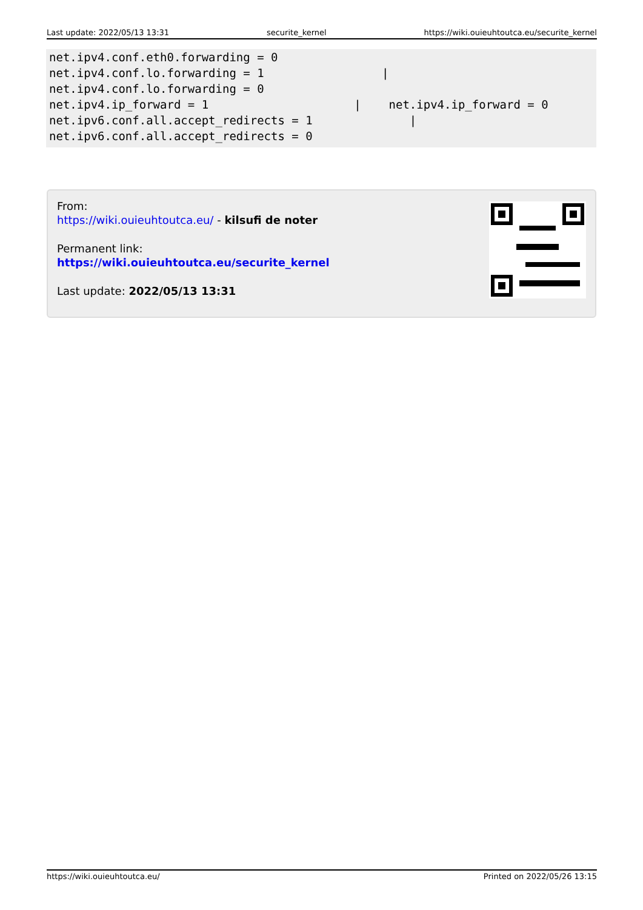Last update: 2022/05/13 13:31 securite_kernel https://wiki.ouieuhtoutca.eu/securite_kernel
net.ipv4.conf.eth0.forwarding = 0
net.ipv4.conf.lo.forwarding = 1                 |
net.ipv4.conf.lo.forwarding = 0
net.ipv4.ip_forward = 1                     |    net.ipv4.ip_forward = 0
net.ipv6.conf.all.accept_redirects = 1              |
net.ipv6.conf.all.accept_redirects = 0
From:
https://wiki.ouieuhtoutca.eu/ - kilsufi de noter
Permanent link:
https://wiki.ouieuhtoutca.eu/securite_kernel
Last update: 2022/05/13 13:31
https://wiki.ouieuhtoutca.eu/ Printed on 2022/05/26 13:15